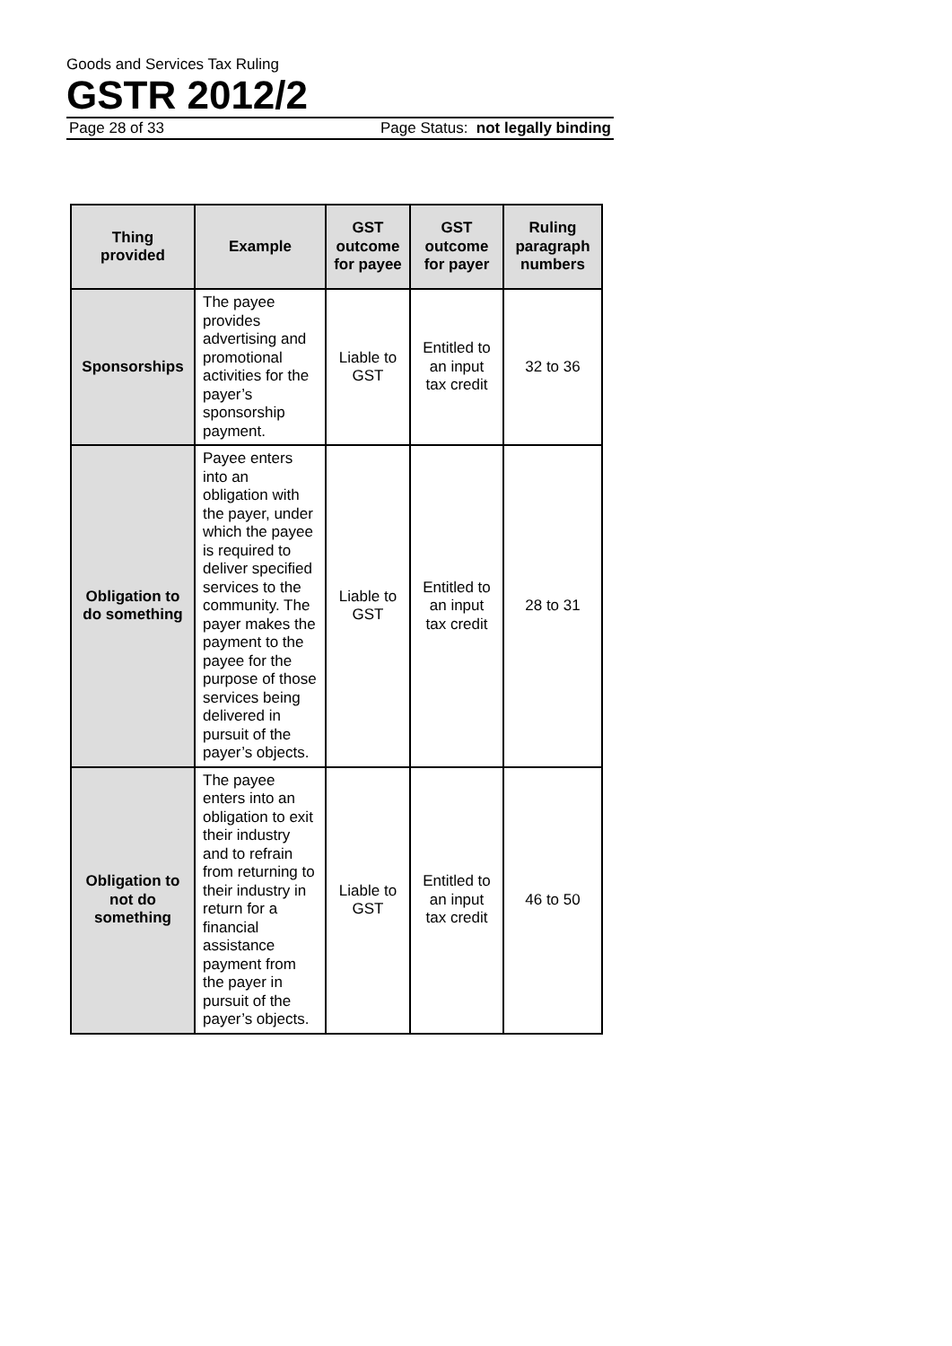Goods and Services Tax Ruling
GSTR 2012/2
Page 28 of 33 Page Status: not legally binding
| Thing provided | Example | GST outcome for payee | GST outcome for payer | Ruling paragraph numbers |
| --- | --- | --- | --- | --- |
| Sponsorships | The payee provides advertising and promotional activities for the payer’s sponsorship payment. | Liable to GST | Entitled to an input tax credit | 32 to 36 |
| Obligation to do something | Payee enters into an obligation with the payer, under which the payee is required to deliver specified services to the community. The payer makes the payment to the payee for the purpose of those services being delivered in pursuit of the payer’s objects. | Liable to GST | Entitled to an input tax credit | 28 to 31 |
| Obligation to not do something | The payee enters into an obligation to exit their industry and to refrain from returning to their industry in return for a financial assistance payment from the payer in pursuit of the payer’s objects. | Liable to GST | Entitled to an input tax credit | 46 to 50 |